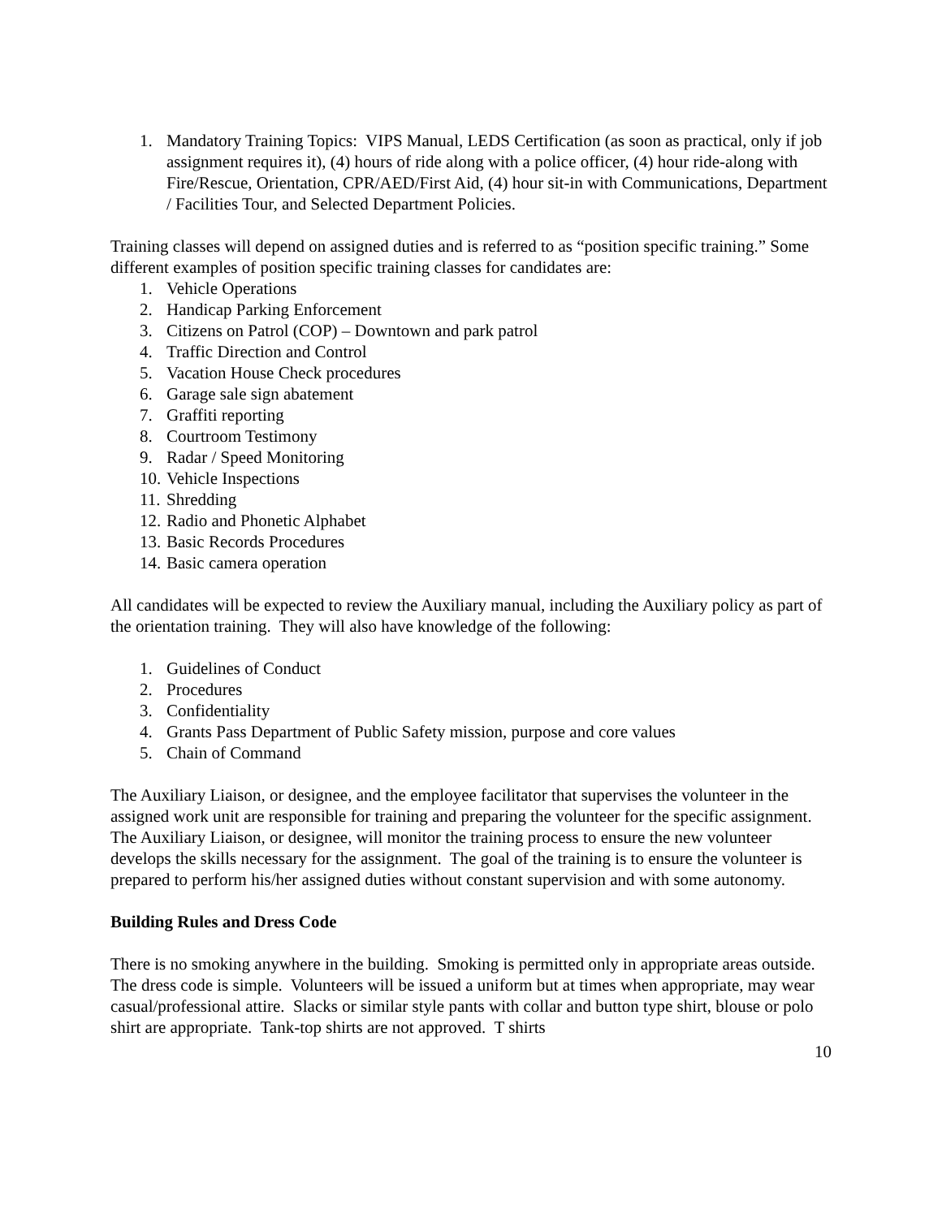1. Mandatory Training Topics: VIPS Manual, LEDS Certification (as soon as practical, only if job assignment requires it), (4) hours of ride along with a police officer, (4) hour ride-along with Fire/Rescue, Orientation, CPR/AED/First Aid, (4) hour sit-in with Communications, Department / Facilities Tour, and Selected Department Policies.
Training classes will depend on assigned duties and is referred to as “position specific training.” Some different examples of position specific training classes for candidates are:
1. Vehicle Operations
2. Handicap Parking Enforcement
3. Citizens on Patrol (COP) – Downtown and park patrol
4. Traffic Direction and Control
5. Vacation House Check procedures
6. Garage sale sign abatement
7. Graffiti reporting
8. Courtroom Testimony
9. Radar / Speed Monitoring
10. Vehicle Inspections
11. Shredding
12. Radio and Phonetic Alphabet
13. Basic Records Procedures
14. Basic camera operation
All candidates will be expected to review the Auxiliary manual, including the Auxiliary policy as part of the orientation training. They will also have knowledge of the following:
1. Guidelines of Conduct
2. Procedures
3. Confidentiality
4. Grants Pass Department of Public Safety mission, purpose and core values
5. Chain of Command
The Auxiliary Liaison, or designee, and the employee facilitator that supervises the volunteer in the assigned work unit are responsible for training and preparing the volunteer for the specific assignment. The Auxiliary Liaison, or designee, will monitor the training process to ensure the new volunteer develops the skills necessary for the assignment. The goal of the training is to ensure the volunteer is prepared to perform his/her assigned duties without constant supervision and with some autonomy.
Building Rules and Dress Code
There is no smoking anywhere in the building. Smoking is permitted only in appropriate areas outside. The dress code is simple. Volunteers will be issued a uniform but at times when appropriate, may wear casual/professional attire. Slacks or similar style pants with collar and button type shirt, blouse or polo shirt are appropriate. Tank-top shirts are not approved. T shirts
10